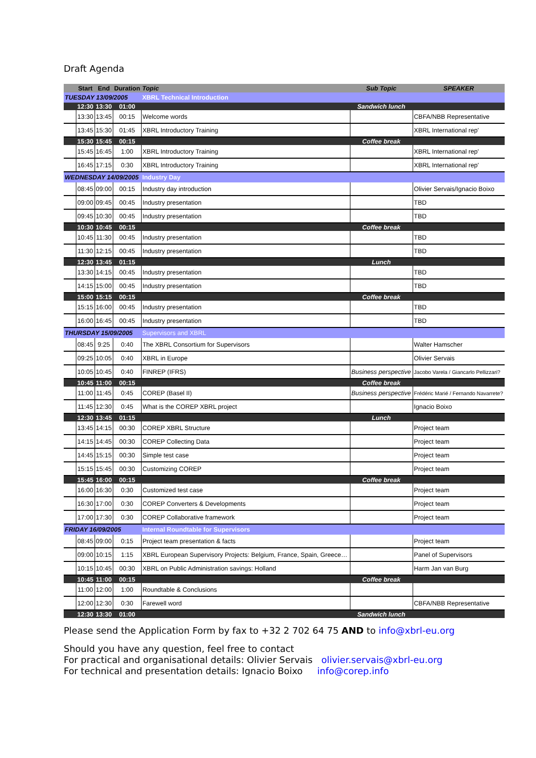Draft Agenda
| | Start | End | Duration | Topic | Sub Topic | SPEAKER |
| --- | --- | --- | --- | --- | --- | --- |
| TUESDAY 13/09/2005 | | | | XBRL Technical Introduction | | |
| | 12:30 | 13:30 | 01:00 | | Sandwich lunch | |
| | 13:30 | 13:45 | 00:15 | Welcome words | | CBFA/NBB Representative |
| | 13:45 | 15:30 | 01:45 | XBRL Introductory Training | | XBRL International rep' |
| | 15:30 | 15:45 | 00:15 | | Coffee break | |
| | 15:45 | 16:45 | 1:00 | XBRL Introductory Training | | XBRL International rep' |
| | 16:45 | 17:15 | 0:30 | XBRL Introductory Training | | XBRL International rep' |
| WEDNESDAY 14/09/2005 | | | | Industry Day | | |
| | 08:45 | 09:00 | 00:15 | Industry day introduction | | Olivier Servais/Ignacio Boixo |
| | 09:00 | 09:45 | 00:45 | Industry presentation | | TBD |
| | 09:45 | 10:30 | 00:45 | Industry presentation | | TBD |
| | 10:30 | 10:45 | 00:15 | | Coffee break | |
| | 10:45 | 11:30 | 00:45 | Industry presentation | | TBD |
| | 11:30 | 12:15 | 00:45 | Industry presentation | | TBD |
| | 12:30 | 13:45 | 01:15 | | Lunch | |
| | 13:30 | 14:15 | 00:45 | Industry presentation | | TBD |
| | 14:15 | 15:00 | 00:45 | Industry presentation | | TBD |
| | 15:00 | 15:15 | 00:15 | | Coffee break | |
| | 15:15 | 16:00 | 00:45 | Industry presentation | | TBD |
| | 16:00 | 16:45 | 00:45 | Industry presentation | | TBD |
| THURSDAY 15/09/2005 | | | | Supervisors and XBRL | | |
| | 08:45 | 9:25 | 0:40 | The XBRL Consortium for Supervisors | | Walter Hamscher |
| | 09:25 | 10:05 | 0:40 | XBRL in Europe | | Olivier Servais |
| | 10:05 | 10:45 | 0:40 | FINREP (IFRS) | Business perspective | Jacobo Varela / Giancarlo Pellizzari? |
| | 10:45 | 11:00 | 00:15 | | Coffee break | |
| | 11:00 | 11:45 | 0:45 | COREP (Basel II) | Business perspective | Frédéric Marié / Fernando Navarrete? |
| | 11:45 | 12:30 | 0:45 | What is the COREP XBRL project | | Ignacio Boixo |
| | 12:30 | 13:45 | 01:15 | | Lunch | |
| | 13:45 | 14:15 | 00:30 | COREP XBRL Structure | | Project team |
| | 14:15 | 14:45 | 00:30 | COREP Collecting Data | | Project team |
| | 14:45 | 15:15 | 00:30 | Simple test case | | Project team |
| | 15:15 | 15:45 | 00:30 | Customizing COREP | | Project team |
| | 15:45 | 16:00 | 00:15 | | Coffee break | |
| | 16:00 | 16:30 | 0:30 | Customized test case | | Project team |
| | 16:30 | 17:00 | 0:30 | COREP Converters & Developments | | Project team |
| | 17:00 | 17:30 | 0:30 | COREP Collaborative framework | | Project team |
| FRIDAY 16/09/2005 | | | | Internal Roundtable for Supervisors | | |
| | 08:45 | 09:00 | 0:15 | Project team presentation & facts | | Project team |
| | 09:00 | 10:15 | 1:15 | XBRL European Supervisory Projects: Belgium, France, Spain, Greece… | | Panel of Supervisors |
| | 10:15 | 10:45 | 00:30 | XBRL on Public Administration savings: Holland | | Harm Jan van Burg |
| | 10:45 | 11:00 | 00:15 | | Coffee break | |
| | 11:00 | 12:00 | 1:00 | Roundtable & Conclusions | | |
| | 12:00 | 12:30 | 0:30 | Farewell word | | CBFA/NBB Representative |
| | 12:30 | 13:30 | 01:00 | | Sandwich lunch | |
Please send the Application Form by fax to +32 2 702 64 75 AND to info@xbrl-eu.org
Should you have any question, feel free to contact
For practical and organisational details: Olivier Servais olivier.servais@xbrl-eu.org
For technical and presentation details: Ignacio Boixo info@corep.info